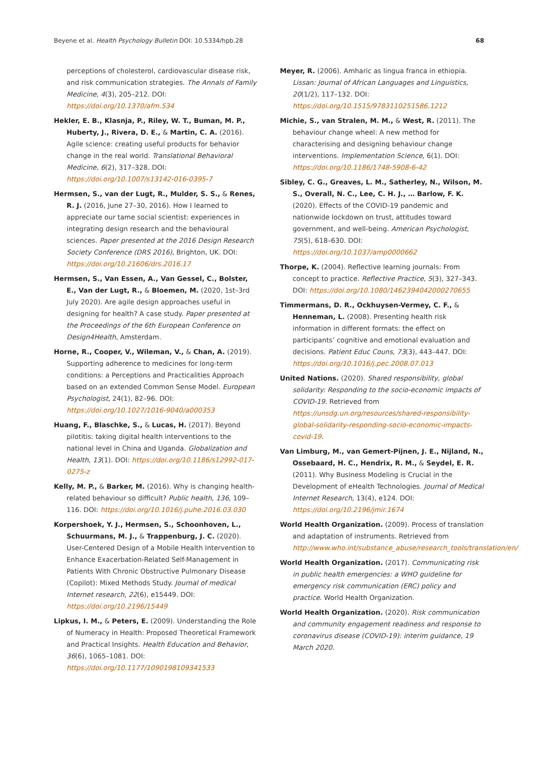Beyene et al. Health Psychology Bulletin DOI: 10.5334/hpb.28 68
perceptions of cholesterol, cardiovascular disease risk, and risk communication strategies. The Annals of Family Medicine, 4(3), 205–212. DOI: https://doi.org/10.1370/afm.534
Hekler, E. B., Klasnja, P., Riley, W. T., Buman, M. P., Huberty, J., Rivera, D. E., & Martin, C. A. (2016). Agile science: creating useful products for behavior change in the real world. Translational Behavioral Medicine, 6(2), 317–328. DOI: https://doi.org/10.1007/s13142-016-0395-7
Hermsen, S., van der Lugt, R., Mulder, S. S., & Renes, R. J. (2016, June 27–30, 2016). How I learned to appreciate our tame social scientist: experiences in integrating design research and the behavioural sciences. Paper presented at the 2016 Design Research Society Conference (DRS 2016), Brighton, UK. DOI: https://doi.org/10.21606/drs.2016.17
Hermsen, S., Van Essen, A., Van Gessel, C., Bolster, E., Van der Lugt, R., & Bloemen, M. (2020, 1st–3rd July 2020). Are agile design approaches useful in designing for health? A case study. Paper presented at the Proceedings of the 6th European Conference on Design4Health, Amsterdam.
Horne, R., Cooper, V., Wileman, V., & Chan, A. (2019). Supporting adherence to medicines for long-term conditions: a Perceptions and Practicalities Approach based on an extended Common Sense Model. European Psychologist, 24(1), 82–96. DOI: https://doi.org/10.1027/1016-9040/a000353
Huang, F., Blaschke, S., & Lucas, H. (2017). Beyond pilotitis: taking digital health interventions to the national level in China and Uganda. Globalization and Health, 13(1). DOI: https://doi.org/10.1186/s12992-017-0275-z
Kelly, M. P., & Barker, M. (2016). Why is changing health-related behaviour so difficult? Public health, 136, 109–116. DOI: https://doi.org/10.1016/j.puhe.2016.03.030
Korpershoek, Y. J., Hermsen, S., Schoonhoven, L., Schuurmans, M. J., & Trappenburg, J. C. (2020). User-Centered Design of a Mobile Health Intervention to Enhance Exacerbation-Related Self-Management in Patients With Chronic Obstructive Pulmonary Disease (Copilot): Mixed Methods Study. Journal of medical Internet research, 22(6), e15449. DOI: https://doi.org/10.2196/15449
Lipkus, I. M., & Peters, E. (2009). Understanding the Role of Numeracy in Health: Proposed Theoretical Framework and Practical Insights. Health Education and Behavior, 36(6), 1065–1081. DOI: https://doi.org/10.1177/1090198109341533
Meyer, R. (2006). Amharic as lingua franca in ethiopia. Lissan: Journal of African Languages and Linguistics, 20(1/2), 117–132. DOI: https://doi.org/10.1515/9783110251586.1212
Michie, S., van Stralen, M. M., & West, R. (2011). The behaviour change wheel: A new method for characterising and designing behaviour change interventions. Implementation Science, 6(1). DOI: https://doi.org/10.1186/1748-5908-6-42
Sibley, C. G., Greaves, L. M., Satherley, N., Wilson, M. S., Overall, N. C., Lee, C. H. J., … Barlow, F. K. (2020). Effects of the COVID-19 pandemic and nationwide lockdown on trust, attitudes toward government, and well-being. American Psychologist, 75(5), 618–630. DOI: https://doi.org/10.1037/amp0000662
Thorpe, K. (2004). Reflective learning journals: From concept to practice. Reflective Practice, 5(3), 327–343. DOI: https://doi.org/10.1080/1462394042000270655
Timmermans, D. R., Ockhuysen-Vermey, C. F., & Henneman, L. (2008). Presenting health risk information in different formats: the effect on participants’ cognitive and emotional evaluation and decisions. Patient Educ Couns, 73(3), 443–447. DOI: https://doi.org/10.1016/j.pec.2008.07.013
United Nations. (2020). Shared responsibility, global solidarity: Responding to the socio-economic impacts of COVID-19. Retrieved from https://unsdg.un.org/resources/shared-responsibility-global-solidarity-responding-socio-economic-impacts-covid-19.
Van Limburg, M., van Gemert-Pijnen, J. E., Nijland, N., Ossebaard, H. C., Hendrix, R. M., & Seydel, E. R. (2011). Why Business Modeling is Crucial in the Development of eHealth Technologies. Journal of Medical Internet Research, 13(4), e124. DOI: https://doi.org/10.2196/jmir.1674
World Health Organization. (2009). Process of translation and adaptation of instruments. Retrieved from http://www.who.int/substance_abuse/research_tools/translation/en/
World Health Organization. (2017). Communicating risk in public health emergencies: a WHO guideline for emergency risk communication (ERC) policy and practice. World Health Organization.
World Health Organization. (2020). Risk communication and community engagement readiness and response to coronavirus disease (COVID-19): interim guidance, 19 March 2020.